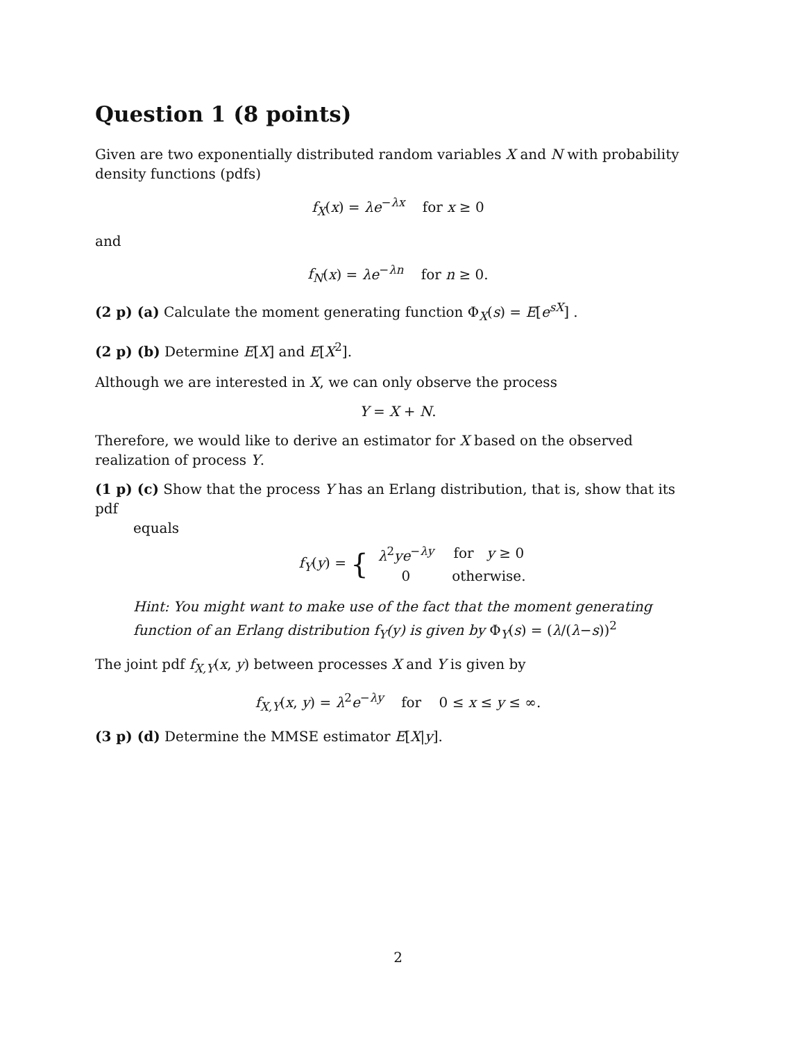Question 1 (8 points)
Given are two exponentially distributed random variables X and N with probability density functions (pdfs)
f<sub>X</sub>(x) = λe<sup>−λx</sup> for x ≥ 0
and
f<sub>N</sub>(x) = λe<sup>−λn</sup> for n ≥ 0.
(2 p) (a) Calculate the moment generating function Φ<sub>X</sub>(s) = E[e<sup>sX</sup>] .
(2 p) (b) Determine E[X] and E[X<sup>2</sup>].
Although we are interested in X, we can only observe the process
Y = X + N.
Therefore, we would like to derive an estimator for X based on the observed realization of process Y.
(1 p) (c) Show that the process Y has an Erlang distribution, that is, show that its pdf
equals
f<sub>Y</sub>(y) = {
| λ<sup>2</sup> ye<sup>−λy</sup> | for y ≥ 0 |
| 0 | otherwise. |
Hint: You might want to make use of the fact that the moment generating function of an Erlang distribution f<sub>Y</sub>(y) is given by Φ<sub>Y</sub>(s) = (λ/(λ−s))<sup>2</sup>
The joint pdf f<sub>X,Y</sub>(x, y) between processes X and Y is given by
f<sub>X,Y</sub>(x, y) = λ<sup>2</sup>e<sup>−λy</sup> for 0 ≤ x ≤ y ≤ ∞.
(3 p) (d) Determine the MMSE estimator E[X|y].
2